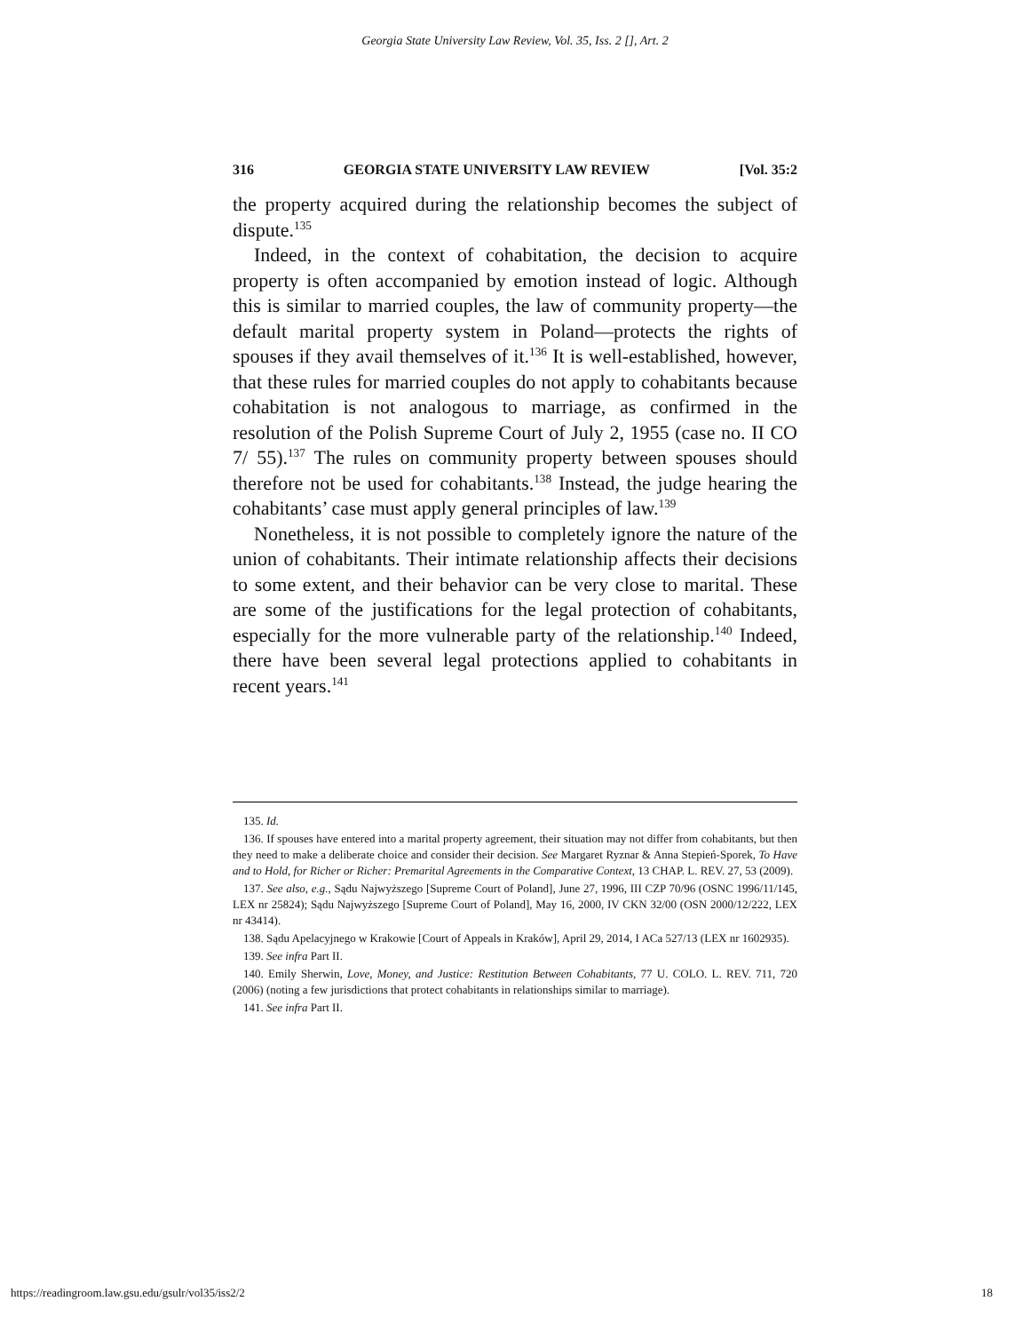Georgia State University Law Review, Vol. 35, Iss. 2 [], Art. 2
316 GEORGIA STATE UNIVERSITY LAW REVIEW [Vol. 35:2
the property acquired during the relationship becomes the subject of dispute.<sup>135</sup>
Indeed, in the context of cohabitation, the decision to acquire property is often accompanied by emotion instead of logic. Although this is similar to married couples, the law of community property—the default marital property system in Poland—protects the rights of spouses if they avail themselves of it.<sup>136</sup> It is well-established, however, that these rules for married couples do not apply to cohabitants because cohabitation is not analogous to marriage, as confirmed in the resolution of the Polish Supreme Court of July 2, 1955 (case no. II CO 7/ 55).<sup>137</sup> The rules on community property between spouses should therefore not be used for cohabitants.<sup>138</sup> Instead, the judge hearing the cohabitants’ case must apply general principles of law.<sup>139</sup>
Nonetheless, it is not possible to completely ignore the nature of the union of cohabitants. Their intimate relationship affects their decisions to some extent, and their behavior can be very close to marital. These are some of the justifications for the legal protection of cohabitants, especially for the more vulnerable party of the relationship.<sup>140</sup> Indeed, there have been several legal protections applied to cohabitants in recent years.<sup>141</sup>
135. Id.
136. If spouses have entered into a marital property agreement, their situation may not differ from cohabitants, but then they need to make a deliberate choice and consider their decision. See Margaret Ryznar & Anna Stepień-Sporek, To Have and to Hold, for Richer or Richer: Premarital Agreements in the Comparative Context, 13 CHAP. L. REV. 27, 53 (2009).
137. See also, e.g., Sądu Najwyższego [Supreme Court of Poland], June 27, 1996, III CZP 70/96 (OSNC 1996/11/145, LEX nr 25824); Sądu Najwyższego [Supreme Court of Poland], May 16, 2000, IV CKN 32/00 (OSN 2000/12/222, LEX nr 43414).
138. Sądu Apelacyjnego w Krakowie [Court of Appeals in Kraków], April 29, 2014, I ACa 527/13 (LEX nr 1602935).
139. See infra Part II.
140. Emily Sherwin, Love, Money, and Justice: Restitution Between Cohabitants, 77 U. COLO. L. REV. 711, 720 (2006) (noting a few jurisdictions that protect cohabitants in relationships similar to marriage).
141. See infra Part II.
https://readingroom.law.gsu.edu/gsulr/vol35/iss2/2 18